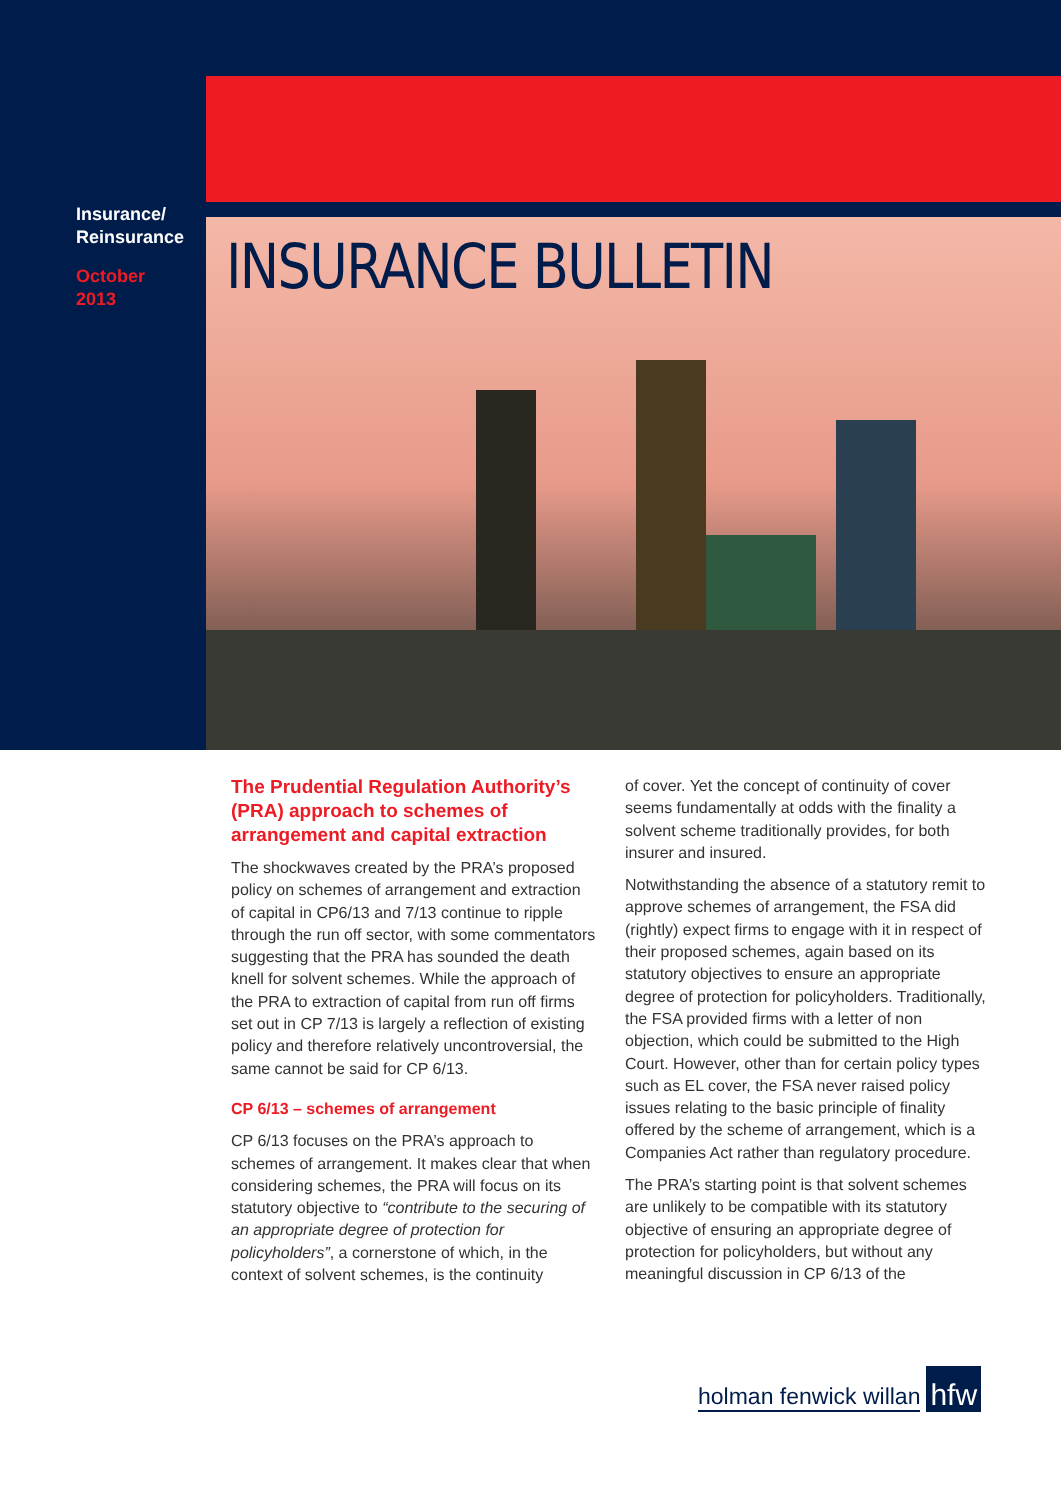Insurance/
Reinsurance
October
2013
INSURANCE BULLETIN
The Prudential Regulation Authority’s (PRA) approach to schemes of arrangement and capital extraction
The shockwaves created by the PRA’s proposed policy on schemes of arrangement and extraction of capital in CP6/13 and 7/13 continue to ripple through the run off sector, with some commentators suggesting that the PRA has sounded the death knell for solvent schemes. While the approach of the PRA to extraction of capital from run off firms set out in CP 7/13 is largely a reflection of existing policy and therefore relatively uncontroversial, the same cannot be said for CP 6/13.
CP 6/13 – schemes of arrangement
CP 6/13 focuses on the PRA’s approach to schemes of arrangement. It makes clear that when considering schemes, the PRA will focus on its statutory objective to “contribute to the securing of an appropriate degree of protection for policyholders”, a cornerstone of which, in the context of solvent schemes, is the continuity
of cover. Yet the concept of continuity of cover seems fundamentally at odds with the finality a solvent scheme traditionally provides, for both insurer and insured.
Notwithstanding the absence of a statutory remit to approve schemes of arrangement, the FSA did (rightly) expect firms to engage with it in respect of their proposed schemes, again based on its statutory objectives to ensure an appropriate degree of protection for policyholders. Traditionally, the FSA provided firms with a letter of non objection, which could be submitted to the High Court. However, other than for certain policy types such as EL cover, the FSA never raised policy issues relating to the basic principle of finality offered by the scheme of arrangement, which is a Companies Act rather than regulatory procedure.
The PRA’s starting point is that solvent schemes are unlikely to be compatible with its statutory objective of ensuring an appropriate degree of protection for policyholders, but without any meaningful discussion in CP 6/13 of the
holman fenwick willan hfw